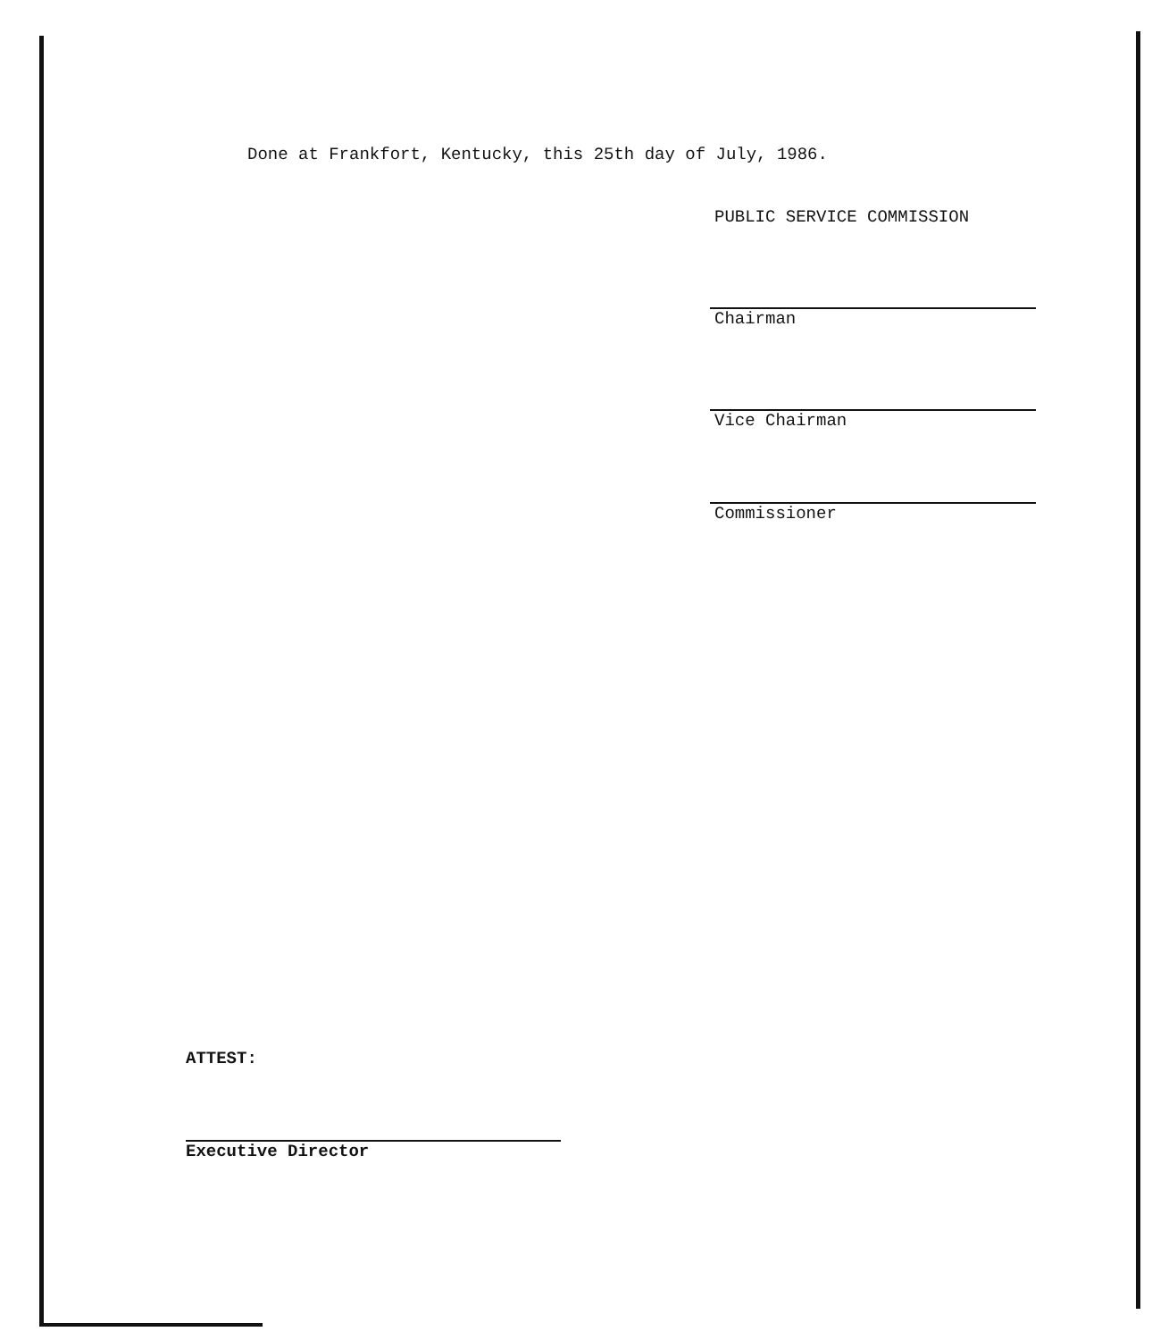Done at Frankfort, Kentucky, this 25th day of July, 1986.
PUBLIC SERVICE COMMISSION
Chairman
Vice Chairman
Commissioner
ATTEST:
Executive Director